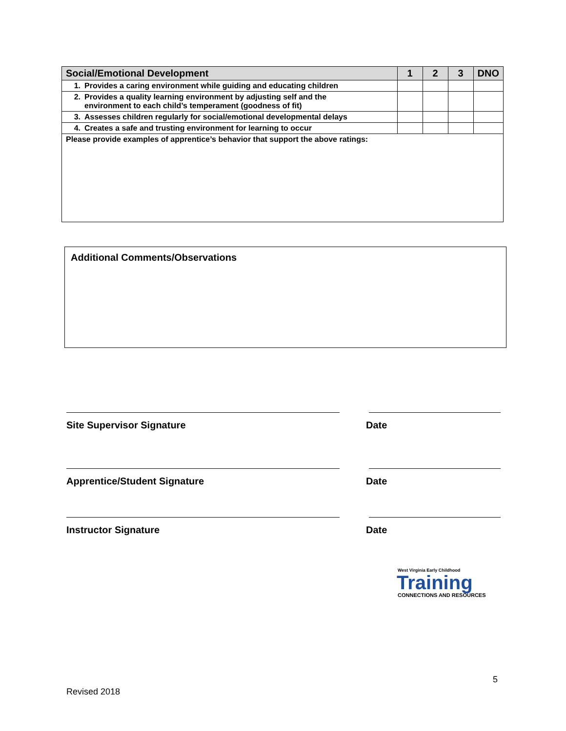| Social/Emotional Development | 1 | 2 | 3 | DNO |
| --- | --- | --- | --- | --- |
| 1. Provides a caring environment while guiding and educating children | | | | |
| 2. Provides a quality learning environment by adjusting self and the environment to each child’s temperament (goodness of fit) | | | | |
| 3. Assesses children regularly for social/emotional developmental delays | | | | |
| 4. Creates a safe and trusting environment for learning to occur | | | | |
| Please provide examples of apprentice’s behavior that support the above ratings: | | | | |
Additional Comments/Observations
Site Supervisor Signature Date
Apprentice/Student Signature Date
Instructor Signature Date
West Virginia Early Childhood
Training
CONNECTIONS AND RESOURCES
5
Revised 2018